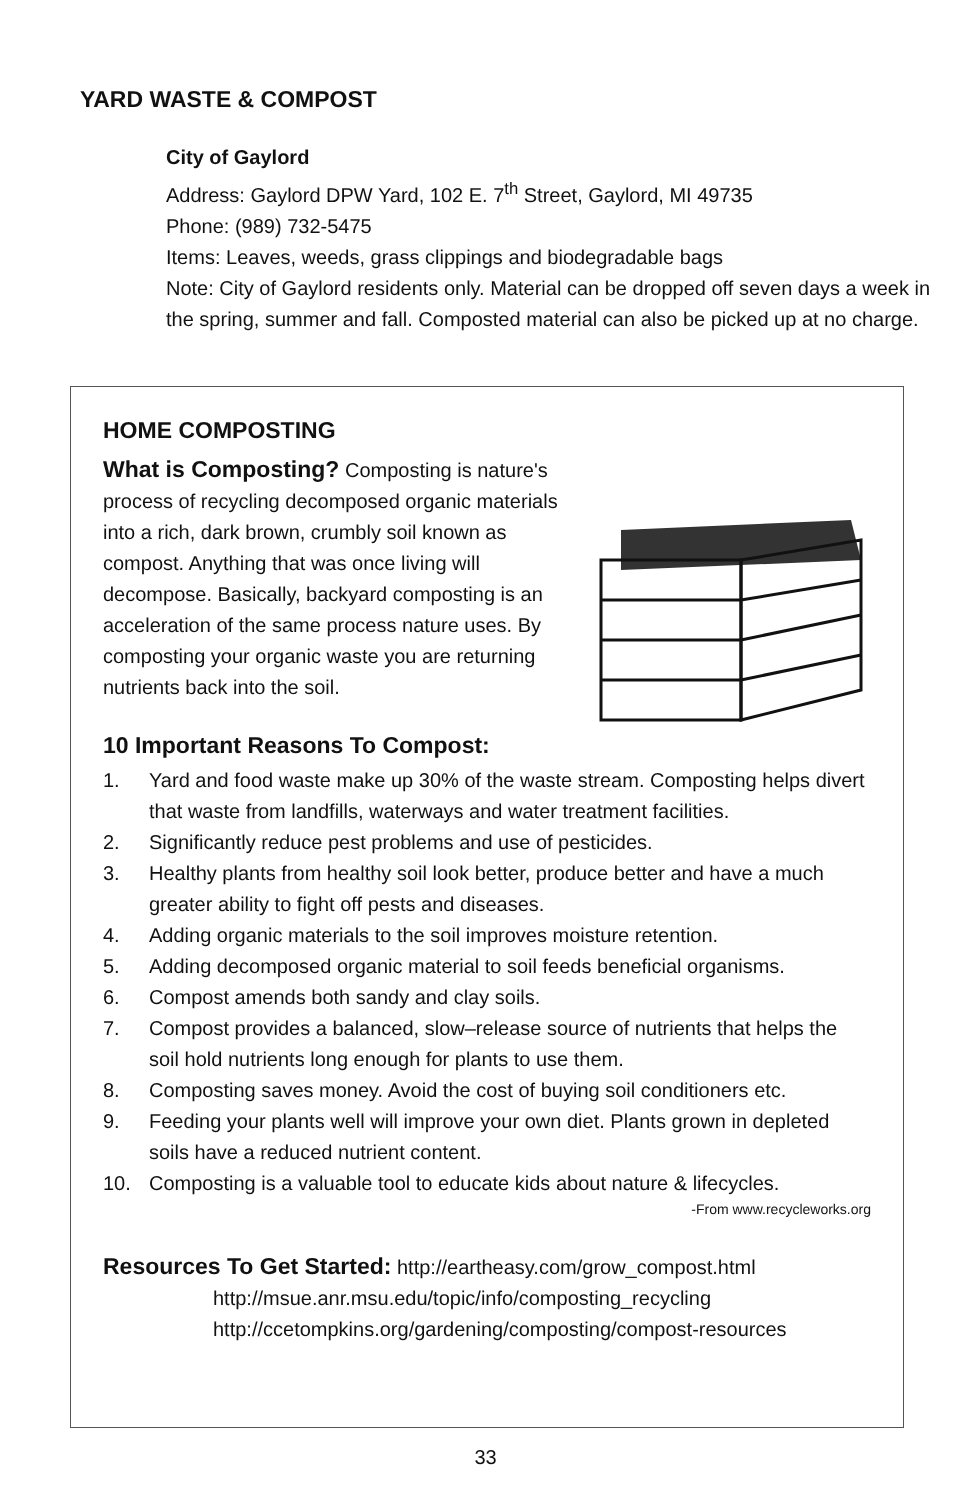YARD WASTE & COMPOST
City of Gaylord
Address: Gaylord DPW Yard, 102 E. 7<sup>th</sup> Street, Gaylord, MI 49735
Phone: (989) 732-5475
Items: Leaves, weeds, grass clippings and biodegradable bags
Note: City of Gaylord residents only. Material can be dropped off seven days a week in the spring, summer and fall. Composted material can also be picked up at no charge.
HOME COMPOSTING
What is Composting? Composting is nature's
process of recycling decomposed organic materials into a rich, dark brown, crumbly soil known as compost. Anything that was once living will decompose. Basically, backyard composting is an acceleration of the same process nature uses. By composting your organic waste you are returning nutrients back into the soil.
10 Important Reasons To Compost:
1. Yard and food waste make up 30% of the waste stream. Composting helps divert that waste from landfills, waterways and water treatment facilities.
2. Significantly reduce pest problems and use of pesticides.
3. Healthy plants from healthy soil look better, produce better and have a much greater ability to fight off pests and diseases.
4. Adding organic materials to the soil improves moisture retention.
5. Adding decomposed organic material to soil feeds beneficial organisms.
6. Compost amends both sandy and clay soils.
7. Compost provides a balanced, slow–release source of nutrients that helps the soil hold nutrients long enough for plants to use them.
8. Composting saves money. Avoid the cost of buying soil conditioners etc.
9. Feeding your plants well will improve your own diet. Plants grown in depleted soils have a reduced nutrient content.
10. Composting is a valuable tool to educate kids about nature & lifecycles.
-From www.recycleworks.org
Resources To Get Started: http://eartheasy.com/grow_compost.html
http://msue.anr.msu.edu/topic/info/composting_recycling
http://ccetompkins.org/gardening/composting/compost-resources
33